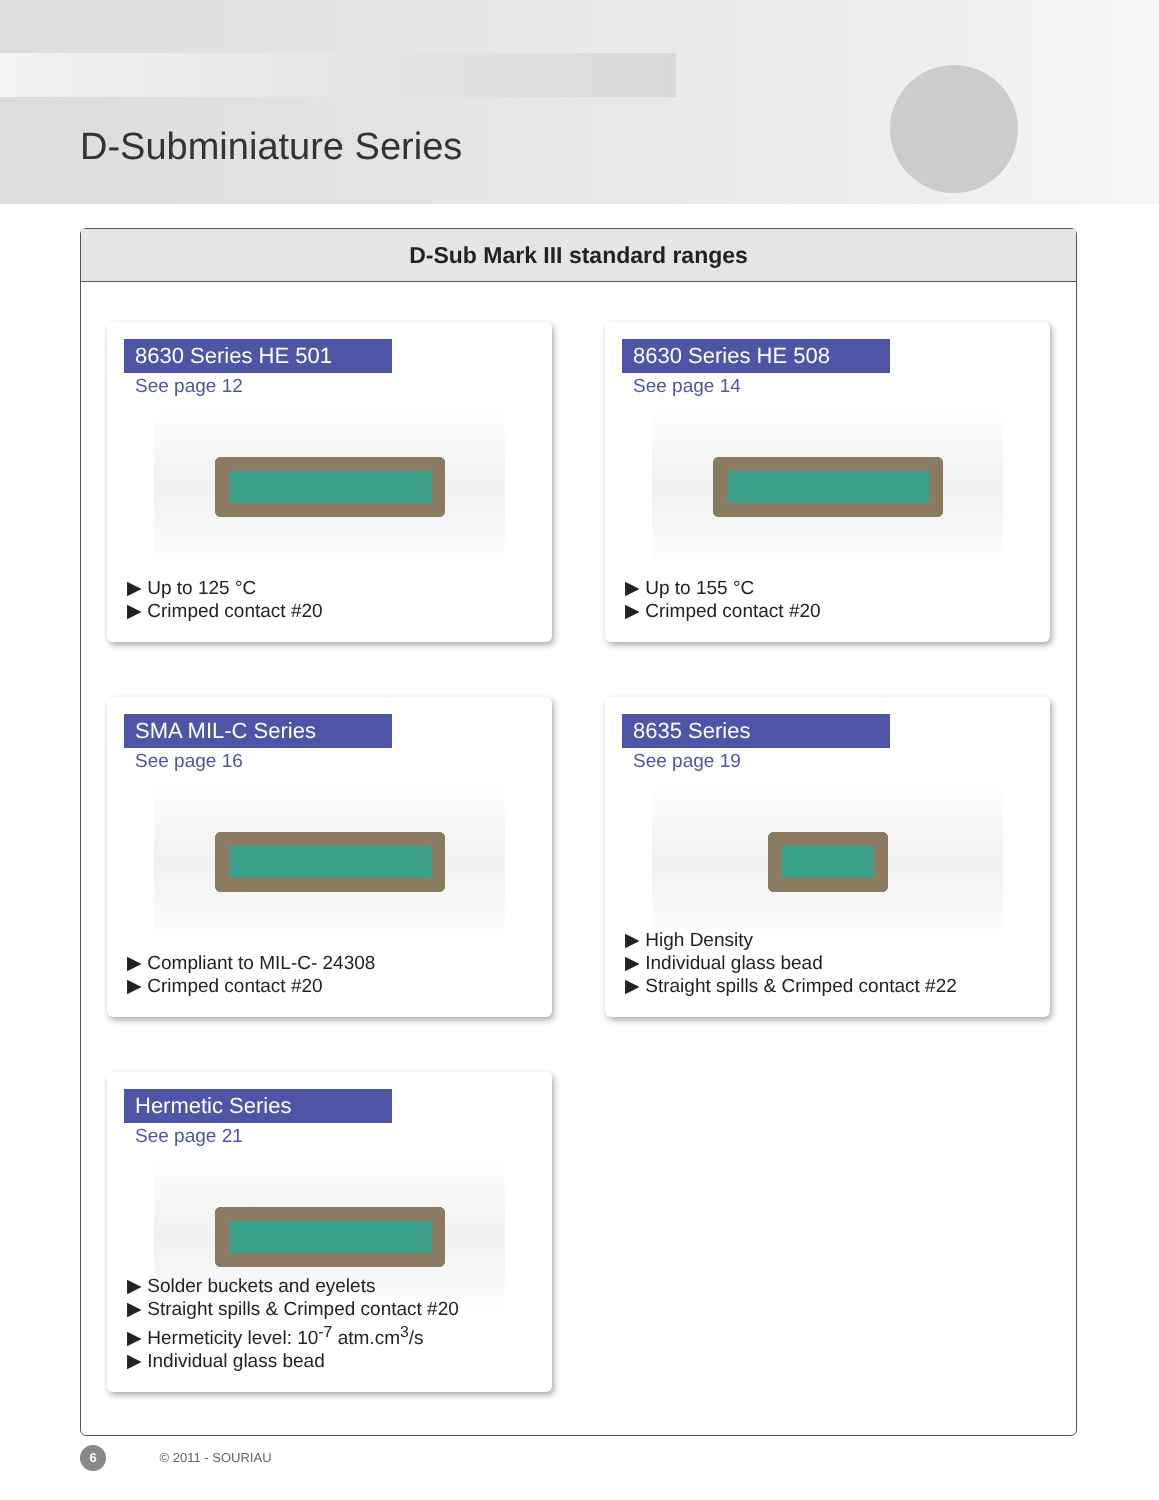D-Subminiature Series
D-Sub Mark III standard ranges
8630 Series HE 501
See page 12
▶ Up to 125 °C
▶ Crimped contact #20
8630 Series HE 508
See page 14
▶ Up to 155 °C
▶ Crimped contact #20
SMA MIL-C Series
See page 16
▶ Compliant to MIL-C- 24308
▶ Crimped contact #20
8635 Series
See page 19
▶ High Density
▶ Individual glass bead
▶ Straight spills & Crimped contact #22
Hermetic Series
See page 21
▶ Solder buckets and eyelets
▶ Straight spills & Crimped contact #20
▶ Hermeticity level: 10<sup>-7</sup> atm.cm<sup>3</sup>/s
▶ Individual glass bead
6 © 2011 - SOURIAU